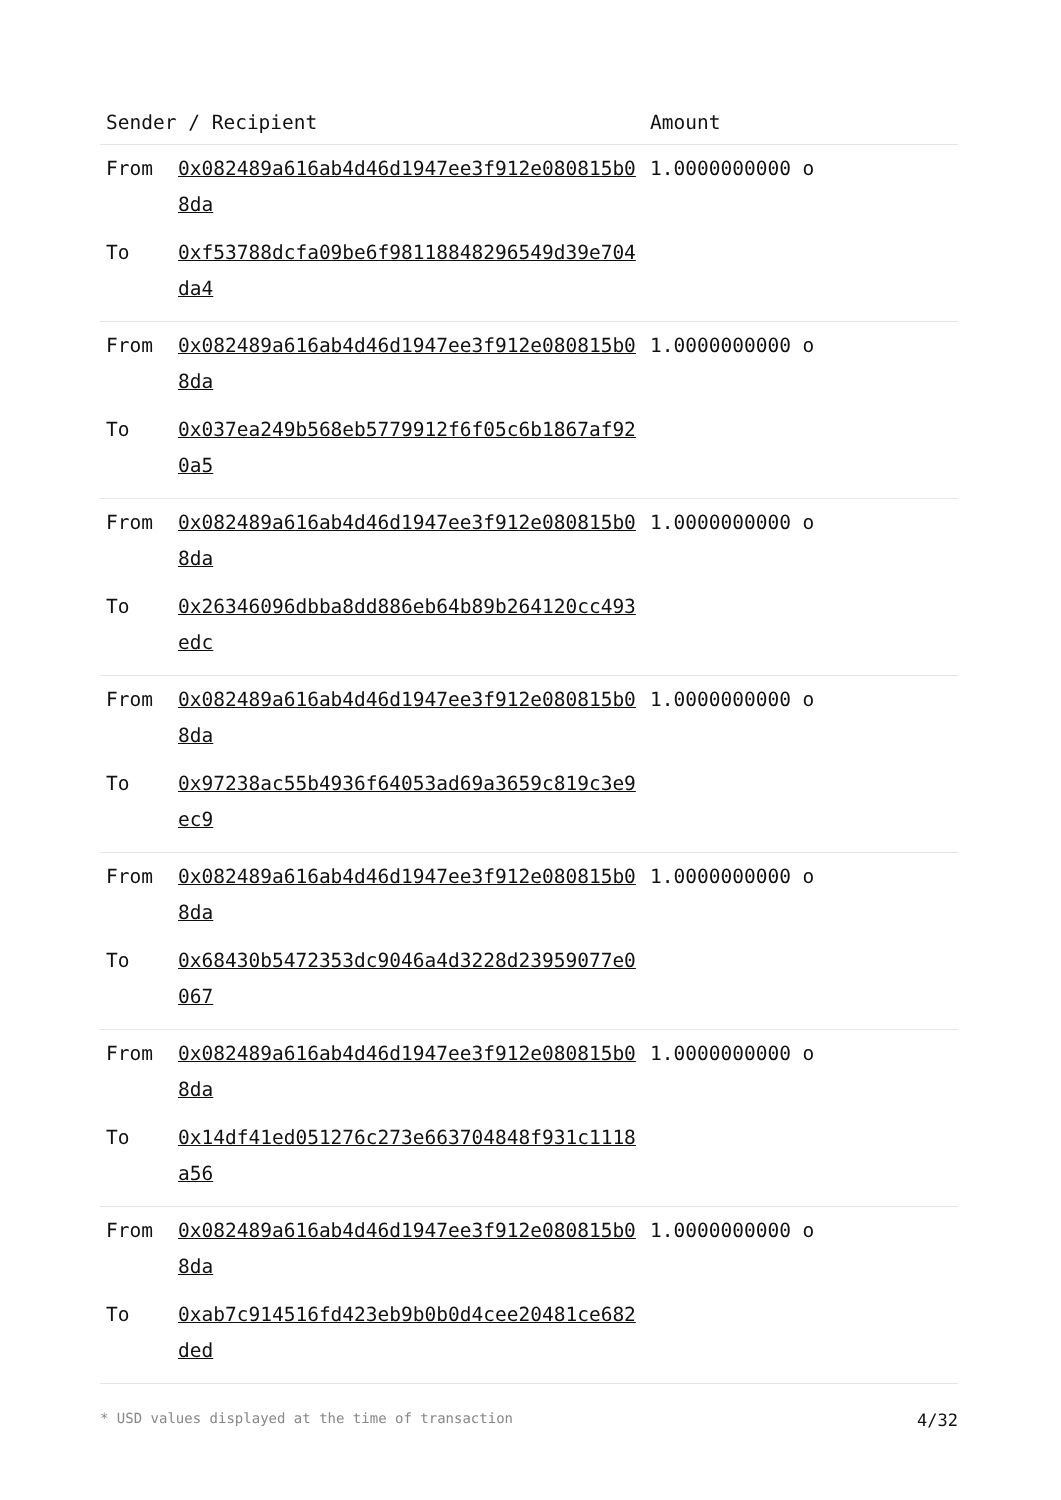| Sender / Recipient | | Amount |
| --- | --- | --- |
| From | 0x082489a616ab4d46d1947ee3f912e080815b08da | 1.0000000000 o |
| To | 0xf53788dcfa09be6f98118848296549d39e704da4 | |
| From | 0x082489a616ab4d46d1947ee3f912e080815b08da | 1.0000000000 o |
| To | 0x037ea249b568eb5779912f6f05c6b1867af920a5 | |
| From | 0x082489a616ab4d46d1947ee3f912e080815b08da | 1.0000000000 o |
| To | 0x26346096dbba8dd886eb64b89b264120cc493edc | |
| From | 0x082489a616ab4d46d1947ee3f912e080815b08da | 1.0000000000 o |
| To | 0x97238ac55b4936f64053ad69a3659c819c3e9ec9 | |
| From | 0x082489a616ab4d46d1947ee3f912e080815b08da | 1.0000000000 o |
| To | 0x68430b5472353dc9046a4d3228d23959077e0067 | |
| From | 0x082489a616ab4d46d1947ee3f912e080815b08da | 1.0000000000 o |
| To | 0x14df41ed051276c273e663704848f931c1118a56 | |
| From | 0x082489a616ab4d46d1947ee3f912e080815b08da | 1.0000000000 o |
| To | 0xab7c914516fd423eb9b0b0d4cee20481ce682ded | |
* USD values displayed at the time of transaction 4/32